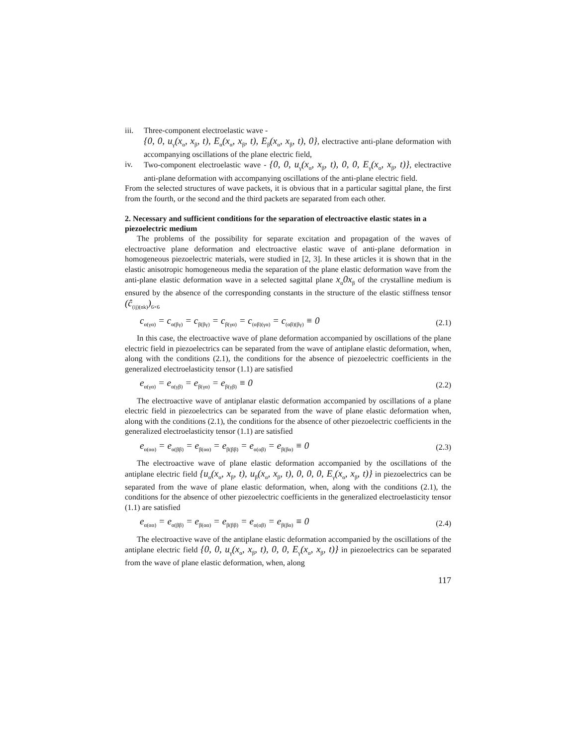iii.
Three-component electroelastic wave -
{0, 0, u<sub>γ</sub>(x<sub>α</sub>, x<sub>β</sub>, t), E<sub>α</sub>(x<sub>α</sub>, x<sub>β</sub>, t), E<sub>β</sub>(x<sub>α</sub>, x<sub>β</sub>, t), 0}, electractive anti-plane deformation with accompanying oscillations of the plane electric field,
iv. Two-component electroelastic wave - {0, 0, u<sub>γ</sub>(x<sub>α</sub>, x<sub>β</sub>, t), 0, 0, E<sub>γ</sub>(x<sub>α</sub>, x<sub>β</sub>, t)}, electractive anti-plane deformation with accompanying oscillations of the anti-plane electric field.
From the selected structures of wave packets, it is obvious that in a particular sagittal plane, the first from the fourth, or the second and the third packets are separated from each other.
2. Necessary and sufficient conditions for the separation of electroactive elastic states in a piezoelectric medium
The problems of the possibility for separate excitation and propagation of the waves of electroactive plane deformation and electroactive elastic wave of anti-plane deformation in homogeneous piezoelectric materials, were studied in [2, 3]. In these articles it is shown that in the elastic anisotropic homogeneous media the separation of the plane elastic deformation wave from the anti-plane elastic deformation wave in a selected sagittal plane x<sub>α</sub>0x<sub>β</sub> of the crystalline medium is ensured by the absence of the corresponding constants in the structure of the elastic stiffness tensor (ĉ<sub>(ij)(nk)</sub>)<sub>6×6</sub>
c<sub>α(γα)</sub> = c<sub>α(βγ)</sub> = c<sub>β(βγ)</sub> = c<sub>β(γα)</sub> = c<sub>(αβ)(γα)</sub> = c<sub>(αβ)(βγ)</sub> ≡ 0 (2.1)
In this case, the electroactive wave of plane deformation accompanied by oscillations of the plane electric field in piezoelectrics can be separated from the wave of antiplane elastic deformation, when, along with the conditions (2.1), the conditions for the absence of piezoelectric coefficients in the generalized electroelasticity tensor (1.1) are satisfied
e<sub>α(γα)</sub> = e<sub>α(γβ)</sub> = e<sub>β(γα)</sub> = e<sub>β(γβ)</sub> ≡ 0 (2.2)
The electroactive wave of antiplanar elastic deformation accompanied by oscillations of a plane electric field in piezoelectrics can be separated from the wave of plane elastic deformation when, along with the conditions (2.1), the conditions for the absence of other piezoelectric coefficients in the generalized electroelasticity tensor (1.1) are satisfied
e<sub>α(αα)</sub> = e<sub>α(ββ)</sub> = e<sub>β(αα)</sub> = e<sub>β(ββ)</sub> = e<sub>α(αβ)</sub> = e<sub>β(βα)</sub> ≡ 0 (2.3)
The electroactive wave of plane elastic deformation accompanied by the oscillations of the antiplane electric field {u<sub>α</sub>(x<sub>α</sub>, x<sub>β</sub>, t), u<sub>β</sub>(x<sub>α</sub>, x<sub>β</sub>, t), 0, 0, 0, E<sub>γ</sub>(x<sub>α</sub>, x<sub>β</sub>, t)} in piezoelectrics can be separated from the wave of plane elastic deformation, when, along with the conditions (2.1), the conditions for the absence of other piezoelectric coefficients in the generalized electroelasticity tensor (1.1) are satisfied
e<sub>α(αα)</sub> = e<sub>α(ββ)</sub> = e<sub>β(αα)</sub> = e<sub>β(ββ)</sub> = e<sub>α(αβ)</sub> = e<sub>β(βα)</sub> ≡ 0 (2.4)
The electroactive wave of the antiplane elastic deformation accompanied by the oscillations of the antiplane electric field {0, 0, u<sub>γ</sub>(x<sub>α</sub>, x<sub>β</sub>, t), 0, 0, E<sub>γ</sub>(x<sub>α</sub>, x<sub>β</sub>, t)} in piezoelectrics can be separated from the wave of plane elastic deformation, when, along
117